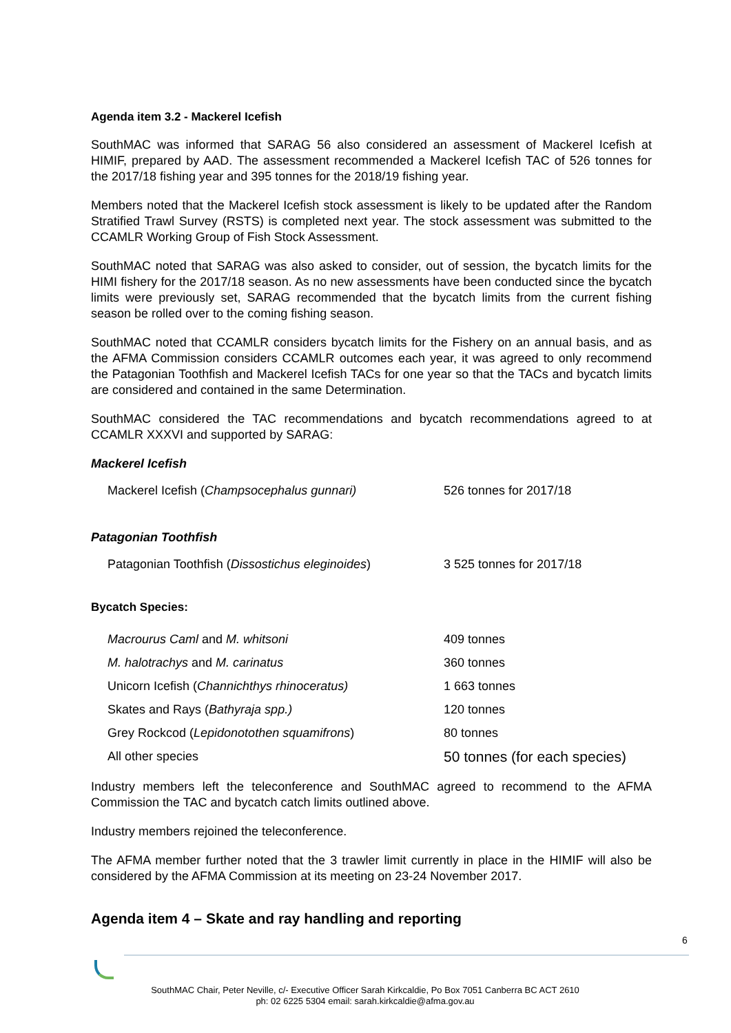Agenda item 3.2 - Mackerel Icefish
SouthMAC was informed that SARAG 56 also considered an assessment of Mackerel Icefish at HIMIF, prepared by AAD. The assessment recommended a Mackerel Icefish TAC of 526 tonnes for the 2017/18 fishing year and 395 tonnes for the 2018/19 fishing year.
Members noted that the Mackerel Icefish stock assessment is likely to be updated after the Random Stratified Trawl Survey (RSTS) is completed next year. The stock assessment was submitted to the CCAMLR Working Group of Fish Stock Assessment.
SouthMAC noted that SARAG was also asked to consider, out of session, the bycatch limits for the HIMI fishery for the 2017/18 season. As no new assessments have been conducted since the bycatch limits were previously set, SARAG recommended that the bycatch limits from the current fishing season be rolled over to the coming fishing season.
SouthMAC noted that CCAMLR considers bycatch limits for the Fishery on an annual basis, and as the AFMA Commission considers CCAMLR outcomes each year, it was agreed to only recommend the Patagonian Toothfish and Mackerel Icefish TACs for one year so that the TACs and bycatch limits are considered and contained in the same Determination.
SouthMAC considered the TAC recommendations and bycatch recommendations agreed to at CCAMLR XXXVI and supported by SARAG:
Mackerel Icefish
| Mackerel Icefish ( Champsocephalus gunnari) | 526 tonnes for 2017/18 |
Patagonian Toothfish
| Patagonian Toothfish ( Dissostichus eleginoides ) | 3 525 tonnes for 2017/18 |
Bycatch Species:
| Macrourus Caml and M. whitsoni | 409 tonnes |
| M. halotrachys and M. carinatus | 360 tonnes |
| Unicorn Icefish ( Channichthys rhinoceratus) | 1 663 tonnes |
| Skates and Rays ( Bathyraja spp.) | 120 tonnes |
| Grey Rockcod ( Lepidonotothen squamifrons ) | 80 tonnes |
| All other species | 50 tonnes (for each species) |
Industry members left the teleconference and SouthMAC agreed to recommend to the AFMA Commission the TAC and bycatch catch limits outlined above.
Industry members rejoined the teleconference.
The AFMA member further noted that the 3 trawler limit currently in place in the HIMIF will also be considered by the AFMA Commission at its meeting on 23-24 November 2017.
Agenda item 4 – Skate and ray handling and reporting
6
SouthMAC Chair, Peter Neville, c/- Executive Officer Sarah Kirkcaldie, Po Box 7051 Canberra BC ACT 2610
ph: 02 6225 5304 email: sarah.kirkcaldie@afma.gov.au